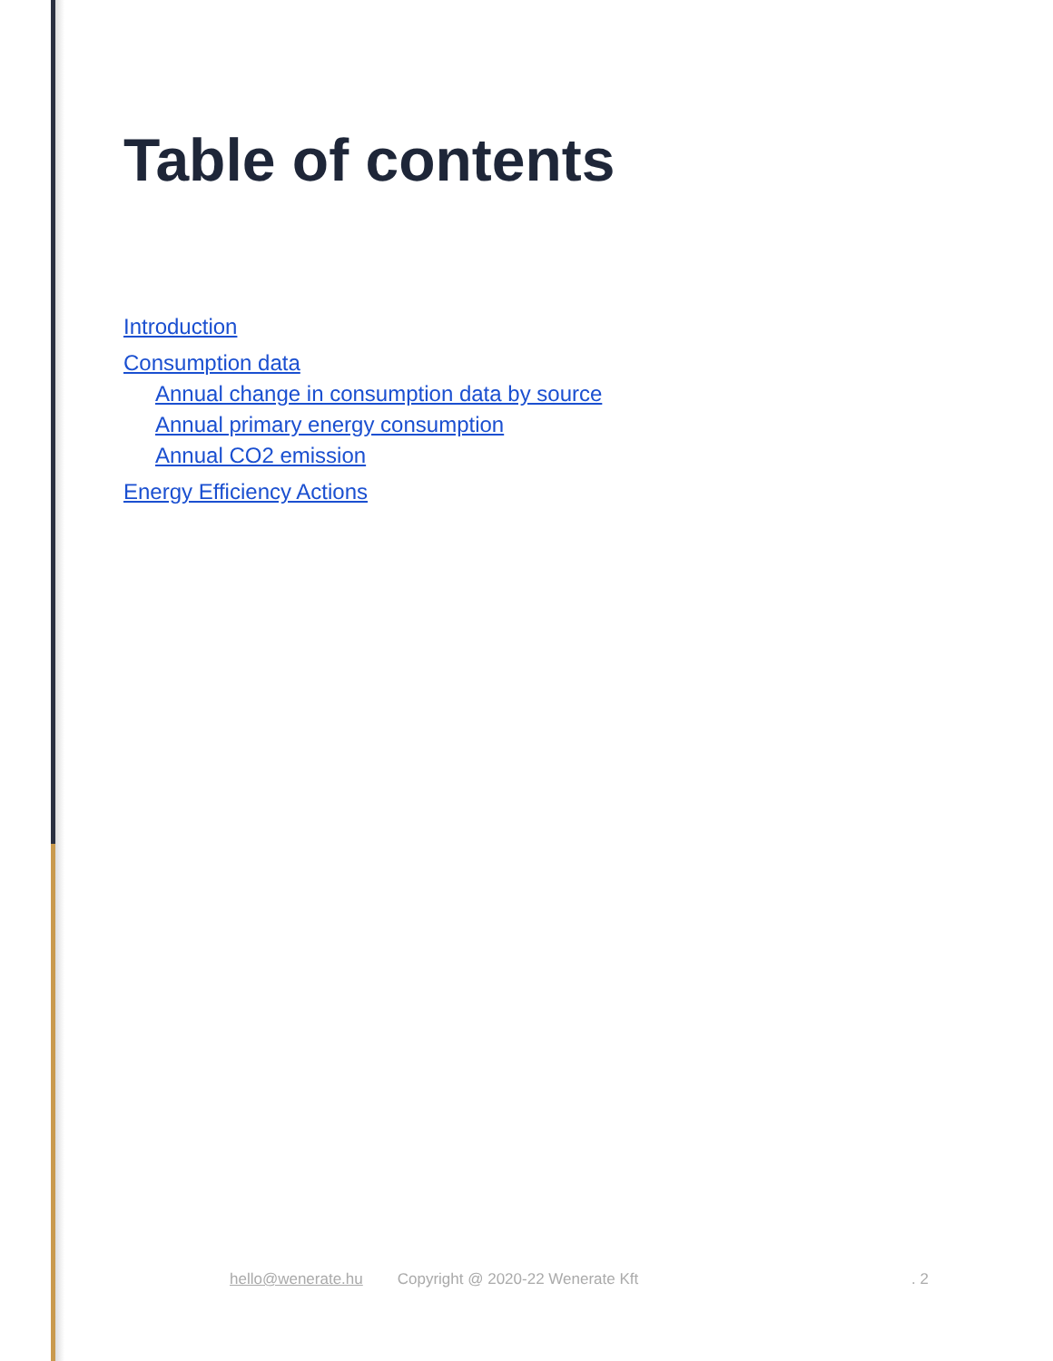Table of contents
Introduction
Consumption data
Annual change in consumption data by source
Annual primary energy consumption
Annual CO2 emission
Energy Efficiency Actions
hello@wenerate.hu Copyright @ 2020-22 Wenerate Kft. 2